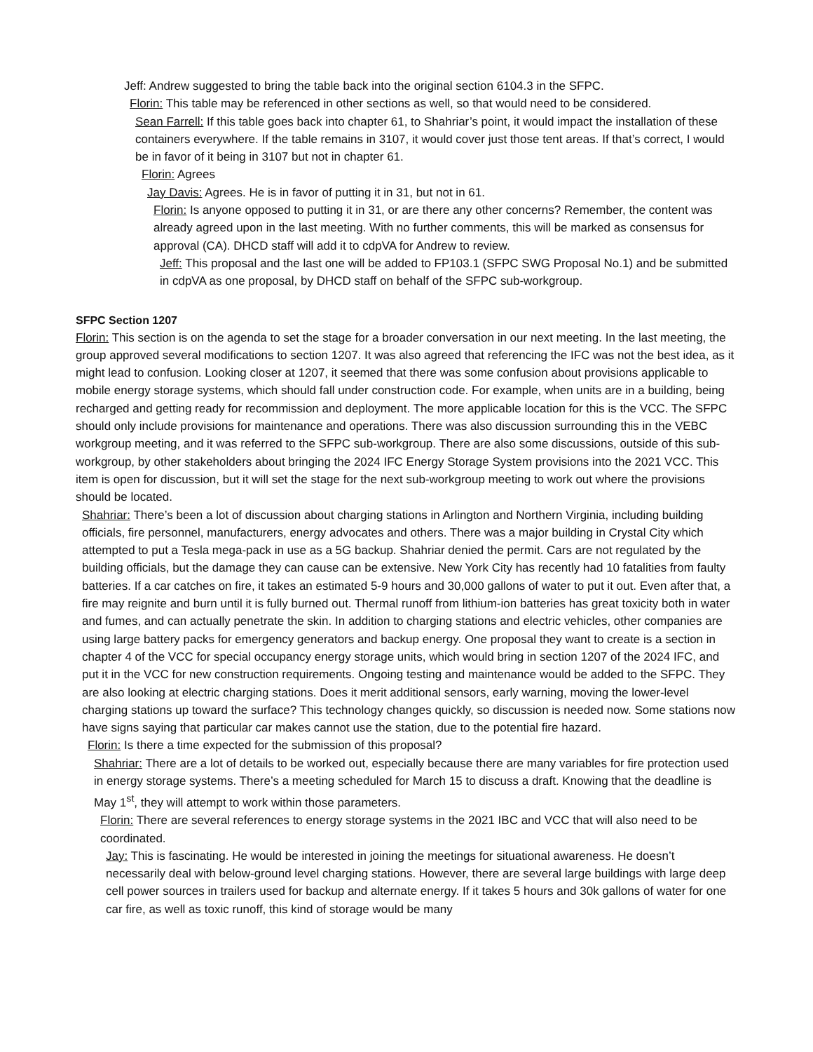Jeff: Andrew suggested to bring the table back into the original section 6104.3 in the SFPC.
Florin: This table may be referenced in other sections as well, so that would need to be considered.
Sean Farrell: If this table goes back into chapter 61, to Shahriar’s point, it would impact the installation of these containers everywhere. If the table remains in 3107, it would cover just those tent areas. If that’s correct, I would be in favor of it being in 3107 but not in chapter 61.
Florin: Agrees
Jay Davis: Agrees. He is in favor of putting it in 31, but not in 61.
Florin: Is anyone opposed to putting it in 31, or are there any other concerns? Remember, the content was already agreed upon in the last meeting. With no further comments, this will be marked as consensus for approval (CA). DHCD staff will add it to cdpVA for Andrew to review.
Jeff: This proposal and the last one will be added to FP103.1 (SFPC SWG Proposal No.1) and be submitted in cdpVA as one proposal, by DHCD staff on behalf of the SFPC sub-workgroup.
SFPC Section 1207
Florin: This section is on the agenda to set the stage for a broader conversation in our next meeting. In the last meeting, the group approved several modifications to section 1207. It was also agreed that referencing the IFC was not the best idea, as it might lead to confusion. Looking closer at 1207, it seemed that there was some confusion about provisions applicable to mobile energy storage systems, which should fall under construction code. For example, when units are in a building, being recharged and getting ready for recommission and deployment. The more applicable location for this is the VCC. The SFPC should only include provisions for maintenance and operations. There was also discussion surrounding this in the VEBC workgroup meeting, and it was referred to the SFPC sub-workgroup. There are also some discussions, outside of this sub-workgroup, by other stakeholders about bringing the 2024 IFC Energy Storage System provisions into the 2021 VCC. This item is open for discussion, but it will set the stage for the next sub-workgroup meeting to work out where the provisions should be located.
Shahriar: There’s been a lot of discussion about charging stations in Arlington and Northern Virginia, including building officials, fire personnel, manufacturers, energy advocates and others. There was a major building in Crystal City which attempted to put a Tesla mega-pack in use as a 5G backup. Shahriar denied the permit. Cars are not regulated by the building officials, but the damage they can cause can be extensive. New York City has recently had 10 fatalities from faulty batteries. If a car catches on fire, it takes an estimated 5-9 hours and 30,000 gallons of water to put it out. Even after that, a fire may reignite and burn until it is fully burned out. Thermal runoff from lithium-ion batteries has great toxicity both in water and fumes, and can actually penetrate the skin. In addition to charging stations and electric vehicles, other companies are using large battery packs for emergency generators and backup energy. One proposal they want to create is a section in chapter 4 of the VCC for special occupancy energy storage units, which would bring in section 1207 of the 2024 IFC, and put it in the VCC for new construction requirements. Ongoing testing and maintenance would be added to the SFPC. They are also looking at electric charging stations. Does it merit additional sensors, early warning, moving the lower-level charging stations up toward the surface? This technology changes quickly, so discussion is needed now. Some stations now have signs saying that particular car makes cannot use the station, due to the potential fire hazard.
Florin: Is there a time expected for the submission of this proposal?
Shahriar: There are a lot of details to be worked out, especially because there are many variables for fire protection used in energy storage systems. There’s a meeting scheduled for March 15 to discuss a draft. Knowing that the deadline is May 1<sup>st</sup>, they will attempt to work within those parameters.
Florin: There are several references to energy storage systems in the 2021 IBC and VCC that will also need to be coordinated.
Jay: This is fascinating. He would be interested in joining the meetings for situational awareness. He doesn’t necessarily deal with below-ground level charging stations. However, there are several large buildings with large deep cell power sources in trailers used for backup and alternate energy. If it takes 5 hours and 30k gallons of water for one car fire, as well as toxic runoff, this kind of storage would be many